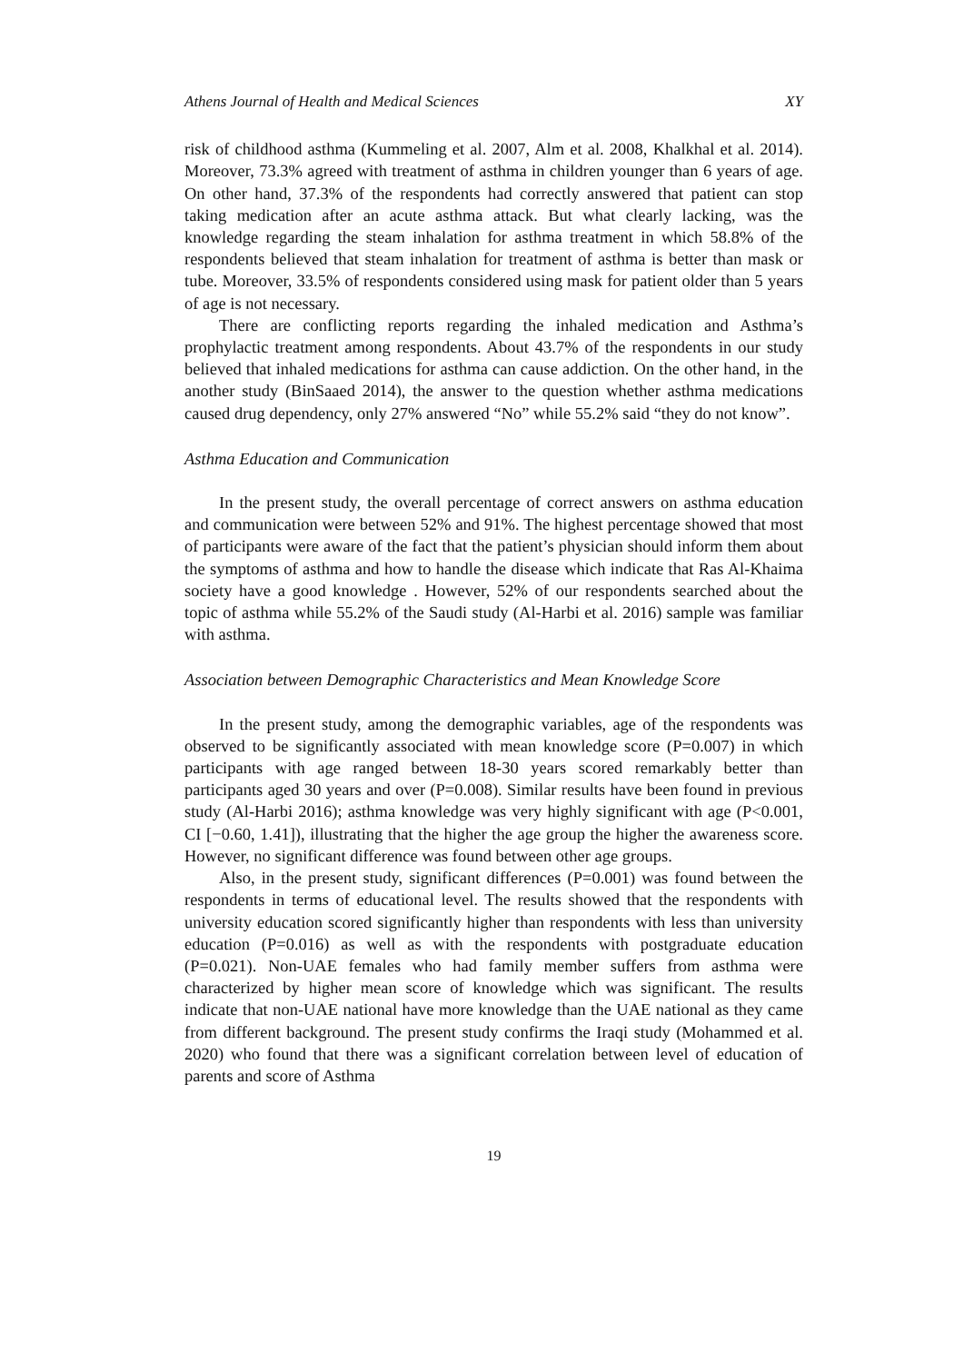Athens Journal of Health and Medical Sciences XY
risk of childhood asthma (Kummeling et al. 2007, Alm et al. 2008, Khalkhal et al. 2014). Moreover, 73.3% agreed with treatment of asthma in children younger than 6 years of age. On other hand, 37.3% of the respondents had correctly answered that patient can stop taking medication after an acute asthma attack. But what clearly lacking, was the knowledge regarding the steam inhalation for asthma treatment in which 58.8% of the respondents believed that steam inhalation for treatment of asthma is better than mask or tube. Moreover, 33.5% of respondents considered using mask for patient older than 5 years of age is not necessary.
There are conflicting reports regarding the inhaled medication and Asthma’s prophylactic treatment among respondents. About 43.7% of the respondents in our study believed that inhaled medications for asthma can cause addiction. On the other hand, in the another study (BinSaaed 2014), the answer to the question whether asthma medications caused drug dependency, only 27% answered “No” while 55.2% said “they do not know”.
Asthma Education and Communication
In the present study, the overall percentage of correct answers on asthma education and communication were between 52% and 91%. The highest percentage showed that most of participants were aware of the fact that the patient’s physician should inform them about the symptoms of asthma and how to handle the disease which indicate that Ras Al-Khaima society have a good knowledge . However, 52% of our respondents searched about the topic of asthma while 55.2% of the Saudi study (Al-Harbi et al. 2016) sample was familiar with asthma.
Association between Demographic Characteristics and Mean Knowledge Score
In the present study, among the demographic variables, age of the respondents was observed to be significantly associated with mean knowledge score (P=0.007) in which participants with age ranged between 18-30 years scored remarkably better than participants aged 30 years and over (P=0.008). Similar results have been found in previous study (Al-Harbi 2016); asthma knowledge was very highly significant with age (P<0.001, CI [−0.60, 1.41]), illustrating that the higher the age group the higher the awareness score. However, no significant difference was found between other age groups.
Also, in the present study, significant differences (P=0.001) was found between the respondents in terms of educational level. The results showed that the respondents with university education scored significantly higher than respondents with less than university education (P=0.016) as well as with the respondents with postgraduate education (P=0.021). Non-UAE females who had family member suffers from asthma were characterized by higher mean score of knowledge which was significant. The results indicate that non-UAE national have more knowledge than the UAE national as they came from different background. The present study confirms the Iraqi study (Mohammed et al. 2020) who found that there was a significant correlation between level of education of parents and score of Asthma
19